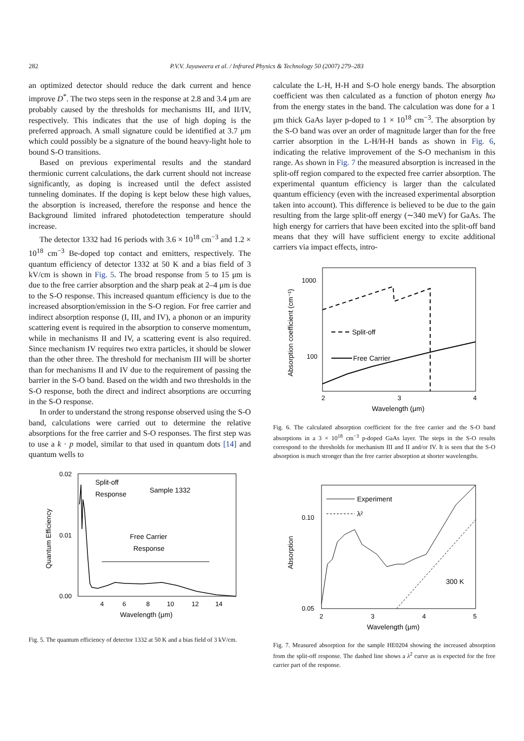282 P.V.V. Jayaweera et al. / Infrared Physics & Technology 50 (2007) 279–283
an optimized detector should reduce the dark current and hence improve D<sup>*</sup>. The two steps seen in the response at 2.8 and 3.4 μm are probably caused by the thresholds for mechanisms III, and II/IV, respectively. This indicates that the use of high doping is the preferred approach. A small signature could be identified at 3.7 μm which could possibly be a signature of the bound heavy-light hole to bound S-O transitions.
Based on previous experimental results and the standard thermionic current calculations, the dark current should not increase significantly, as doping is increased until the defect assisted tunneling dominates. If the doping is kept below these high values, the absorption is increased, therefore the response and hence the Background limited infrared photodetection temperature should increase.
The detector 1332 had 16 periods with 3.6 × 10<sup>18</sup> cm<sup>−3</sup> and 1.2 × 10<sup>18</sup> cm<sup>−3</sup> Be-doped top contact and emitters, respectively. The quantum efficiency of detector 1332 at 50 K and a bias field of 3 kV/cm is shown in Fig. 5. The broad response from 5 to 15 μm is due to the free carrier absorption and the sharp peak at 2–4 μm is due to the S-O response. This increased quantum efficiency is due to the increased absorption/emission in the S-O region. For free carrier and indirect absorption response (I, III, and IV), a phonon or an impurity scattering event is required in the absorption to conserve momentum, while in mechanisms II and IV, a scattering event is also required. Since mechanism IV requires two extra particles, it should be slower than the other three. The threshold for mechanism III will be shorter than for mechanisms II and IV due to the requirement of passing the barrier in the S-O band. Based on the width and two thresholds in the S-O response, both the direct and indirect absorptions are occurring in the S-O response.
In order to understand the strong response observed using the S-O band, calculations were carried out to determine the relative absorptions for the free carrier and S-O responses. The first step was to use a k · p model, similar to that used in quantum dots [14] and quantum wells to
0.02
0.01
0.00
4
6
8
10
12
14
Wavelength (μm)
Quantum Efficiency
Split-off
Response
Sample 1332
Free Carrier
Response
Fig. 5. The quantum efficiency of detector 1332 at 50 K and a bias field of 3 kV/cm.
calculate the L-H, H-H and S-O hole energy bands. The absorption coefficient was then calculated as a function of photon energy ħω from the energy states in the band. The calculation was done for a 1 μm thick GaAs layer p-doped to 1 × 10<sup>18</sup> cm<sup>−3</sup>. The absorption by the S-O band was over an order of magnitude larger than for the free carrier absorption in the L-H/H-H bands as shown in Fig. 6, indicating the relative improvement of the S-O mechanism in this range. As shown in Fig. 7 the measured absorption is increased in the split-off region compared to the expected free carrier absorption. The experimental quantum efficiency is larger than the calculated quantum efficiency (even with the increased experimental absorption taken into account). This difference is believed to be due to the gain resulting from the large split-off energy (∼340 meV) for GaAs. The high energy for carriers that have been excited into the split-off band means that they will have sufficient energy to excite additional carriers via impact effects, intro-
1000
100
2
3
4
Wavelength (μm)
Absorption coefficient (cm⁻¹)
Split-off
Free Carrier
Fig. 6. The calculated absorption coefficient for the free carrier and the S-O band absorptions in a 3 × 10<sup>18</sup> cm<sup>−3</sup> p-doped GaAs layer. The steps in the S-O results correspond to the thresholds for mechanism III and II and/or IV. It is seen that the S-O absorption is much stronger than the free carrier absorption at shorter wavelengths.
0.10
0.05
2
3
4
5
Wavelength (μm)
Absorption
Experiment
λ²
300 K
Fig. 7. Measured absorption for the sample HE0204 showing the increased absorption from the split-off response. The dashed line shows a λ<sup>2</sup> curve as is expected for the free carrier part of the response.